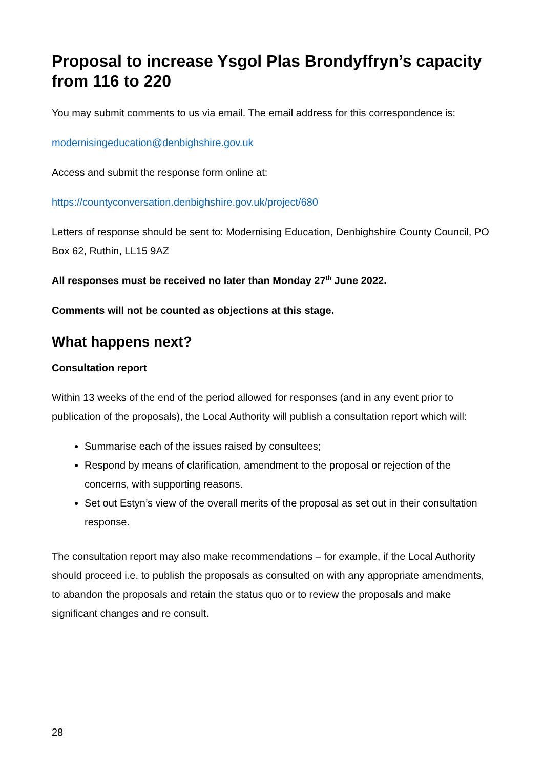Proposal to increase Ysgol Plas Brondyffryn’s capacity from 116 to 220
You may submit comments to us via email. The email address for this correspondence is:
modernisingeducation@denbighshire.gov.uk
Access and submit the response form online at:
https://countyconversation.denbighshire.gov.uk/project/680
Letters of response should be sent to: Modernising Education, Denbighshire County Council, PO Box 62, Ruthin, LL15 9AZ
All responses must be received no later than Monday 27<sup>th</sup> June 2022.
Comments will not be counted as objections at this stage.
What happens next?
Consultation report
Within 13 weeks of the end of the period allowed for responses (and in any event prior to publication of the proposals), the Local Authority will publish a consultation report which will:
Summarise each of the issues raised by consultees;
Respond by means of clarification, amendment to the proposal or rejection of the concerns, with supporting reasons.
Set out Estyn’s view of the overall merits of the proposal as set out in their consultation response.
The consultation report may also make recommendations – for example, if the Local Authority should proceed i.e. to publish the proposals as consulted on with any appropriate amendments, to abandon the proposals and retain the status quo or to review the proposals and make significant changes and re consult.
28